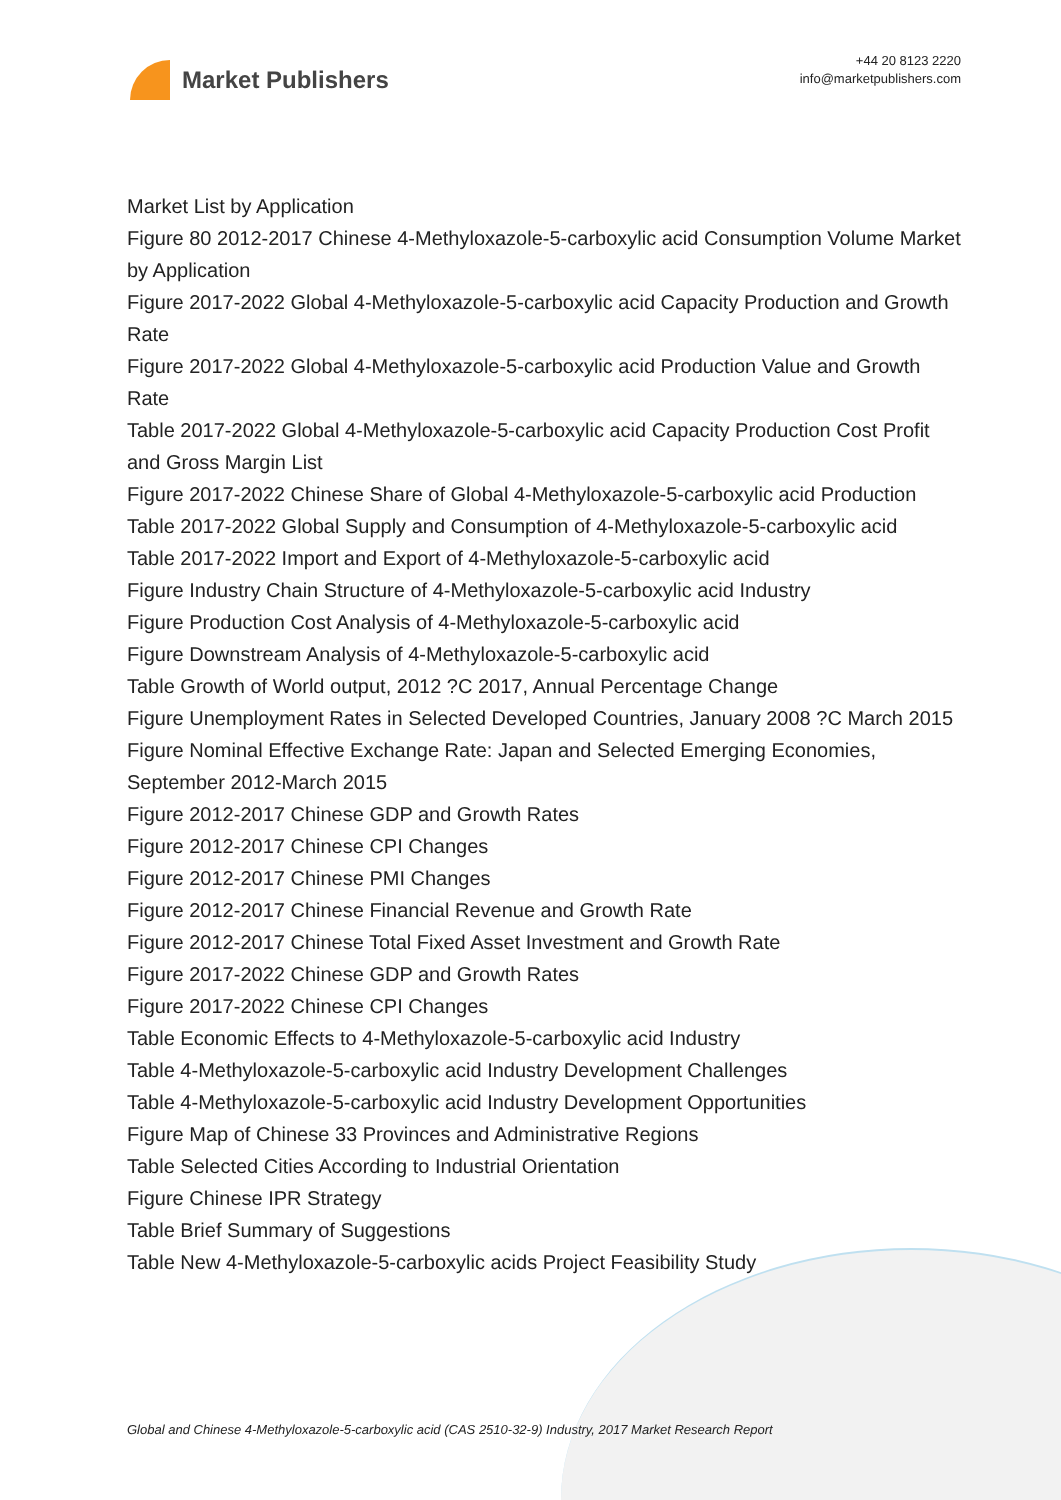Market Publishers
+44 20 8123 2220
info@marketpublishers.com
Market List by Application
Figure 80 2012-2017 Chinese 4-Methyloxazole-5-carboxylic acid Consumption Volume Market by Application
Figure 2017-2022 Global 4-Methyloxazole-5-carboxylic acid Capacity Production and Growth Rate
Figure 2017-2022 Global 4-Methyloxazole-5-carboxylic acid Production Value and Growth Rate
Table 2017-2022 Global 4-Methyloxazole-5-carboxylic acid Capacity Production Cost Profit and Gross Margin List
Figure 2017-2022 Chinese Share of Global 4-Methyloxazole-5-carboxylic acid Production
Table 2017-2022 Global Supply and Consumption of 4-Methyloxazole-5-carboxylic acid
Table 2017-2022 Import and Export of 4-Methyloxazole-5-carboxylic acid
Figure Industry Chain Structure of 4-Methyloxazole-5-carboxylic acid Industry
Figure Production Cost Analysis of 4-Methyloxazole-5-carboxylic acid
Figure Downstream Analysis of 4-Methyloxazole-5-carboxylic acid
Table Growth of World output, 2012 ?C 2017, Annual Percentage Change
Figure Unemployment Rates in Selected Developed Countries, January 2008 ?C March 2015
Figure Nominal Effective Exchange Rate: Japan and Selected Emerging Economies, September 2012-March 2015
Figure 2012-2017 Chinese GDP and Growth Rates
Figure 2012-2017 Chinese CPI Changes
Figure 2012-2017 Chinese PMI Changes
Figure 2012-2017 Chinese Financial Revenue and Growth Rate
Figure 2012-2017 Chinese Total Fixed Asset Investment and Growth Rate
Figure 2017-2022 Chinese GDP and Growth Rates
Figure 2017-2022 Chinese CPI Changes
Table Economic Effects to 4-Methyloxazole-5-carboxylic acid Industry
Table 4-Methyloxazole-5-carboxylic acid Industry Development Challenges
Table 4-Methyloxazole-5-carboxylic acid Industry Development Opportunities
Figure Map of Chinese 33 Provinces and Administrative Regions
Table Selected Cities According to Industrial Orientation
Figure Chinese IPR Strategy
Table Brief Summary of Suggestions
Table New 4-Methyloxazole-5-carboxylic acids Project Feasibility Study
Global and Chinese 4-Methyloxazole-5-carboxylic acid (CAS 2510-32-9) Industry, 2017 Market Research Report